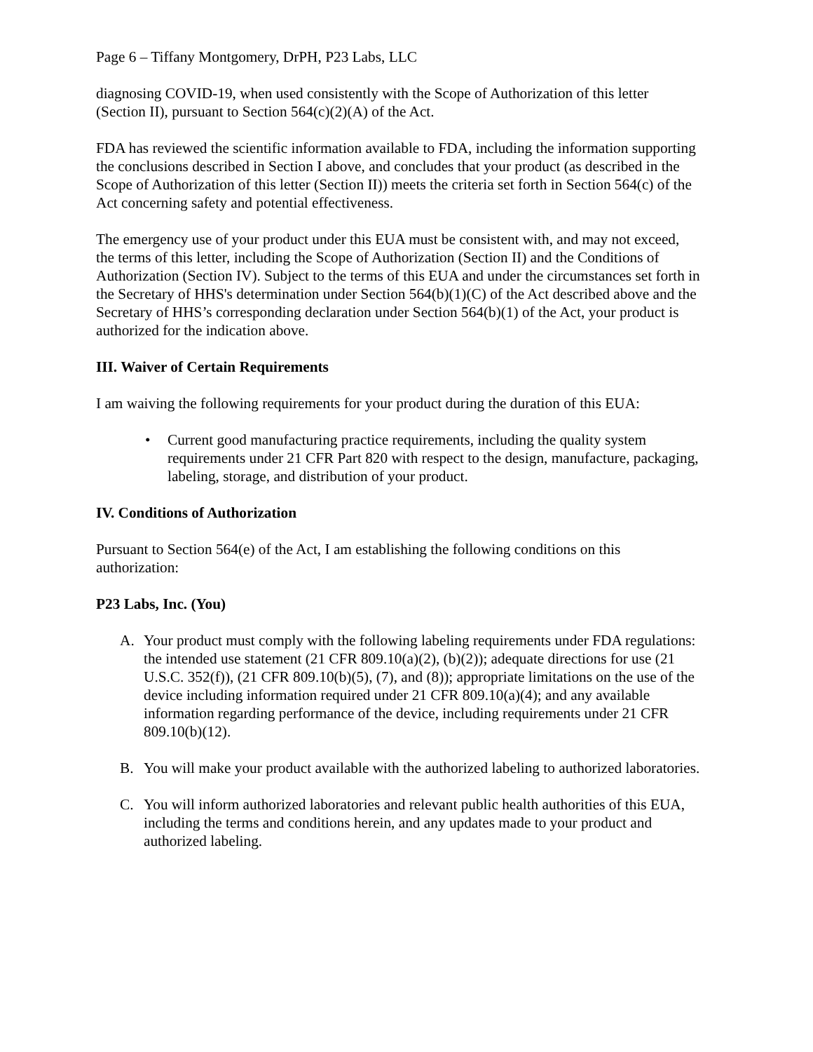Page 6 – Tiffany Montgomery, DrPH, P23 Labs, LLC
diagnosing COVID-19, when used consistently with the Scope of Authorization of this letter (Section II), pursuant to Section 564(c)(2)(A) of the Act.
FDA has reviewed the scientific information available to FDA, including the information supporting the conclusions described in Section I above, and concludes that your product (as described in the Scope of Authorization of this letter (Section II)) meets the criteria set forth in Section 564(c) of the Act concerning safety and potential effectiveness.
The emergency use of your product under this EUA must be consistent with, and may not exceed, the terms of this letter, including the Scope of Authorization (Section II) and the Conditions of Authorization (Section IV). Subject to the terms of this EUA and under the circumstances set forth in the Secretary of HHS's determination under Section 564(b)(1)(C) of the Act described above and the Secretary of HHS’s corresponding declaration under Section 564(b)(1) of the Act, your product is authorized for the indication above.
III. Waiver of Certain Requirements
I am waiving the following requirements for your product during the duration of this EUA:
• Current good manufacturing practice requirements, including the quality system requirements under 21 CFR Part 820 with respect to the design, manufacture, packaging, labeling, storage, and distribution of your product.
IV. Conditions of Authorization
Pursuant to Section 564(e) of the Act, I am establishing the following conditions on this authorization:
P23 Labs, Inc. (You)
A. Your product must comply with the following labeling requirements under FDA regulations: the intended use statement (21 CFR 809.10(a)(2), (b)(2)); adequate directions for use (21 U.S.C. 352(f)), (21 CFR 809.10(b)(5), (7), and (8)); appropriate limitations on the use of the device including information required under 21 CFR 809.10(a)(4); and any available information regarding performance of the device, including requirements under 21 CFR 809.10(b)(12).
B. You will make your product available with the authorized labeling to authorized laboratories.
C. You will inform authorized laboratories and relevant public health authorities of this EUA, including the terms and conditions herein, and any updates made to your product and authorized labeling.